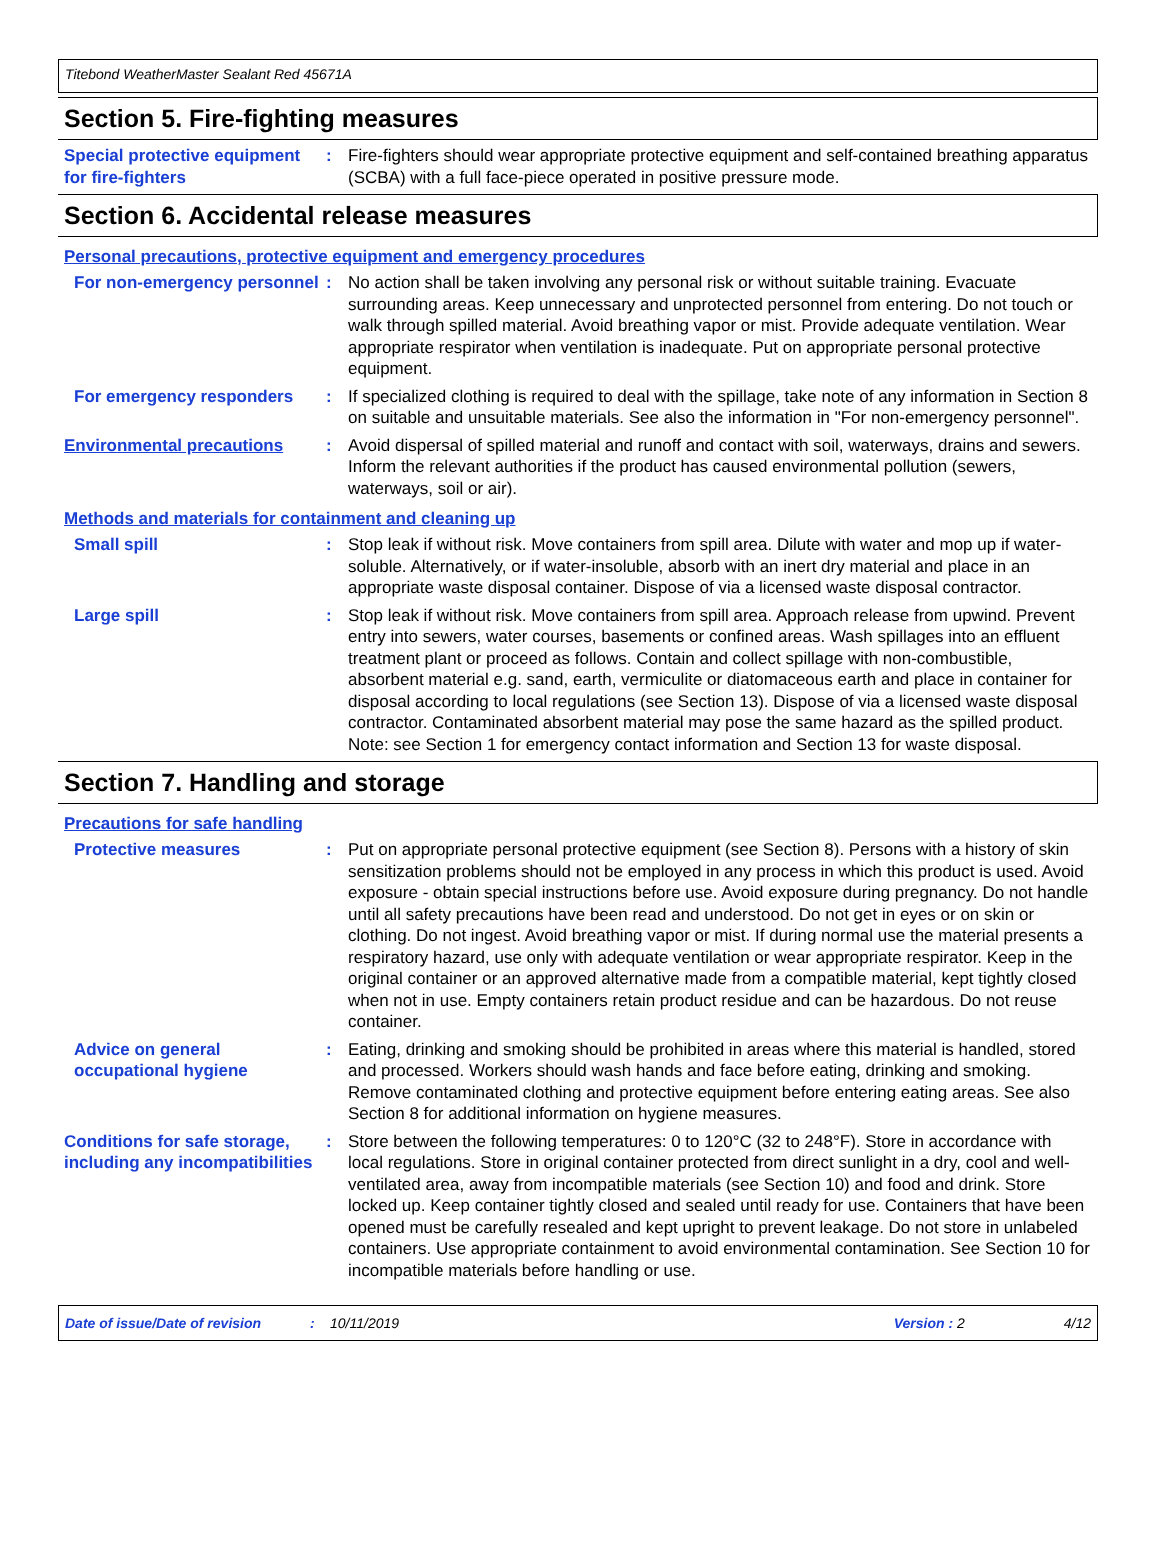Titebond WeatherMaster Sealant Red 45671A
Section 5. Fire-fighting measures
Special protective equipment for fire-fighters
: Fire-fighters should wear appropriate protective equipment and self-contained breathing apparatus (SCBA) with a full face-piece operated in positive pressure mode.
Section 6. Accidental release measures
Personal precautions, protective equipment and emergency procedures
For non-emergency personnel
: No action shall be taken involving any personal risk or without suitable training. Evacuate surrounding areas. Keep unnecessary and unprotected personnel from entering. Do not touch or walk through spilled material. Avoid breathing vapor or mist. Provide adequate ventilation. Wear appropriate respirator when ventilation is inadequate. Put on appropriate personal protective equipment.
For emergency responders : If specialized clothing is required to deal with the spillage, take note of any information in Section 8 on suitable and unsuitable materials. See also the information in "For non-emergency personnel".
Environmental precautions : Avoid dispersal of spilled material and runoff and contact with soil, waterways, drains and sewers. Inform the relevant authorities if the product has caused environmental pollution (sewers, waterways, soil or air).
Methods and materials for containment and cleaning up
Small spill : Stop leak if without risk. Move containers from spill area. Dilute with water and mop up if water-soluble. Alternatively, or if water-insoluble, absorb with an inert dry material and place in an appropriate waste disposal container. Dispose of via a licensed waste disposal contractor.
Large spill : Stop leak if without risk. Move containers from spill area. Approach release from upwind. Prevent entry into sewers, water courses, basements or confined areas. Wash spillages into an effluent treatment plant or proceed as follows. Contain and collect spillage with non-combustible, absorbent material e.g. sand, earth, vermiculite or diatomaceous earth and place in container for disposal according to local regulations (see Section 13). Dispose of via a licensed waste disposal contractor. Contaminated absorbent material may pose the same hazard as the spilled product. Note: see Section 1 for emergency contact information and Section 13 for waste disposal.
Section 7. Handling and storage
Precautions for safe handling
Protective measures : Put on appropriate personal protective equipment (see Section 8). Persons with a history of skin sensitization problems should not be employed in any process in which this product is used. Avoid exposure - obtain special instructions before use. Avoid exposure during pregnancy. Do not handle until all safety precautions have been read and understood. Do not get in eyes or on skin or clothing. Do not ingest. Avoid breathing vapor or mist. If during normal use the material presents a respiratory hazard, use only with adequate ventilation or wear appropriate respirator. Keep in the original container or an approved alternative made from a compatible material, kept tightly closed when not in use. Empty containers retain product residue and can be hazardous. Do not reuse container.
Advice on general occupational hygiene
: Eating, drinking and smoking should be prohibited in areas where this material is handled, stored and processed. Workers should wash hands and face before eating, drinking and smoking. Remove contaminated clothing and protective equipment before entering eating areas. See also Section 8 for additional information on hygiene measures.
Conditions for safe storage, including any incompatibilities
: Store between the following temperatures: 0 to 120°C (32 to 248°F). Store in accordance with local regulations. Store in original container protected from direct sunlight in a dry, cool and well-ventilated area, away from incompatible materials (see Section 10) and food and drink. Store locked up. Keep container tightly closed and sealed until ready for use. Containers that have been opened must be carefully resealed and kept upright to prevent leakage. Do not store in unlabeled containers. Use appropriate containment to avoid environmental contamination. See Section 10 for incompatible materials before handling or use.
Date of issue/Date of revision: 10/11/2019 Version : 2 4/12